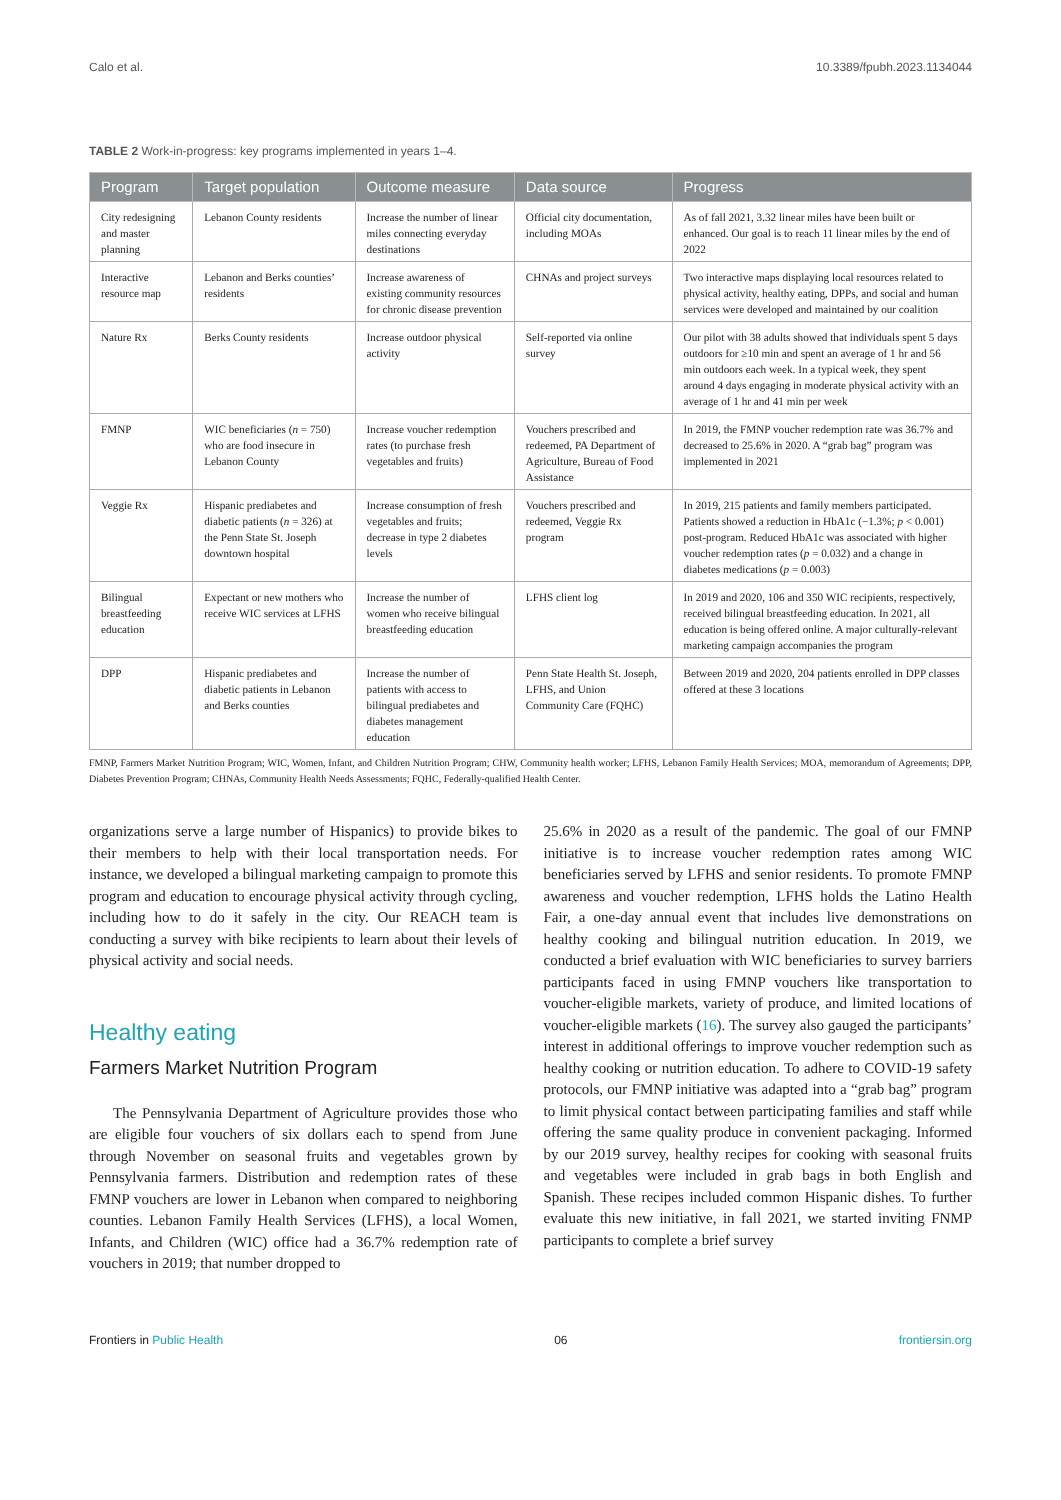Calo et al. 10.3389/fpubh.2023.1134044
TABLE 2 Work-in-progress: key programs implemented in years 1–4.
| Program | Target population | Outcome measure | Data source | Progress |
| --- | --- | --- | --- | --- |
| City redesigning and master planning | Lebanon County residents | Increase the number of linear miles connecting everyday destinations | Official city documentation, including MOAs | As of fall 2021, 3.32 linear miles have been built or enhanced. Our goal is to reach 11 linear miles by the end of 2022 |
| Interactive resource map | Lebanon and Berks counties’ residents | Increase awareness of existing community resources for chronic disease prevention | CHNAs and project surveys | Two interactive maps displaying local resources related to physical activity, healthy eating, DPPs, and social and human services were developed and maintained by our coalition |
| Nature Rx | Berks County residents | Increase outdoor physical activity | Self-reported via online survey | Our pilot with 38 adults showed that individuals spent 5 days outdoors for ≥10 min and spent an average of 1 hr and 56 min outdoors each week. In a typical week, they spent around 4 days engaging in moderate physical activity with an average of 1 hr and 41 min per week |
| FMNP | WIC beneficiaries ( n = 750) who are food insecure in Lebanon County | Increase voucher redemption rates (to purchase fresh vegetables and fruits) | Vouchers prescribed and redeemed, PA Department of Agriculture, Bureau of Food Assistance | In 2019, the FMNP voucher redemption rate was 36.7% and decreased to 25.6% in 2020. A “grab bag” program was implemented in 2021 |
| Veggie Rx | Hispanic prediabetes and diabetic patients ( n = 326) at the Penn State St. Joseph downtown hospital | Increase consumption of fresh vegetables and fruits; decrease in type 2 diabetes levels | Vouchers prescribed and redeemed, Veggie Rx program | In 2019, 215 patients and family members participated. Patients showed a reduction in HbA1c (−1.3%; p < 0.001) post-program. Reduced HbA1c was associated with higher voucher redemption rates ( p = 0.032) and a change in diabetes medications ( p = 0.003) |
| Bilingual breastfeeding education | Expectant or new mothers who receive WIC services at LFHS | Increase the number of women who receive bilingual breastfeeding education | LFHS client log | In 2019 and 2020, 106 and 350 WIC recipients, respectively, received bilingual breastfeeding education. In 2021, all education is being offered online. A major culturally-relevant marketing campaign accompanies the program |
| DPP | Hispanic prediabetes and diabetic patients in Lebanon and Berks counties | Increase the number of patients with access to bilingual prediabetes and diabetes management education | Penn State Health St. Joseph, LFHS, and Union Community Care (FQHC) | Between 2019 and 2020, 204 patients enrolled in DPP classes offered at these 3 locations |
FMNP, Farmers Market Nutrition Program; WIC, Women, Infant, and Children Nutrition Program; CHW, Community health worker; LFHS, Lebanon Family Health Services; MOA, memorandum of Agreements; DPP, Diabetes Prevention Program; CHNAs, Community Health Needs Assessments; FQHC, Federally-qualified Health Center.
organizations serve a large number of Hispanics) to provide bikes to their members to help with their local transportation needs. For instance, we developed a bilingual marketing campaign to promote this program and education to encourage physical activity through cycling, including how to do it safely in the city. Our REACH team is conducting a survey with bike recipients to learn about their levels of physical activity and social needs.
Healthy eating
Farmers Market Nutrition Program
The Pennsylvania Department of Agriculture provides those who are eligible four vouchers of six dollars each to spend from June through November on seasonal fruits and vegetables grown by Pennsylvania farmers. Distribution and redemption rates of these FMNP vouchers are lower in Lebanon when compared to neighboring counties. Lebanon Family Health Services (LFHS), a local Women, Infants, and Children (WIC) office had a 36.7% redemption rate of vouchers in 2019; that number dropped to
25.6% in 2020 as a result of the pandemic. The goal of our FMNP initiative is to increase voucher redemption rates among WIC beneficiaries served by LFHS and senior residents. To promote FMNP awareness and voucher redemption, LFHS holds the Latino Health Fair, a one-day annual event that includes live demonstrations on healthy cooking and bilingual nutrition education. In 2019, we conducted a brief evaluation with WIC beneficiaries to survey barriers participants faced in using FMNP vouchers like transportation to voucher-eligible markets, variety of produce, and limited locations of voucher-eligible markets (16). The survey also gauged the participants’ interest in additional offerings to improve voucher redemption such as healthy cooking or nutrition education. To adhere to COVID-19 safety protocols, our FMNP initiative was adapted into a “grab bag” program to limit physical contact between participating families and staff while offering the same quality produce in convenient packaging. Informed by our 2019 survey, healthy recipes for cooking with seasonal fruits and vegetables were included in grab bags in both English and Spanish. These recipes included common Hispanic dishes. To further evaluate this new initiative, in fall 2021, we started inviting FNMP participants to complete a brief survey
Frontiers in Public Health 06 frontiersin.org